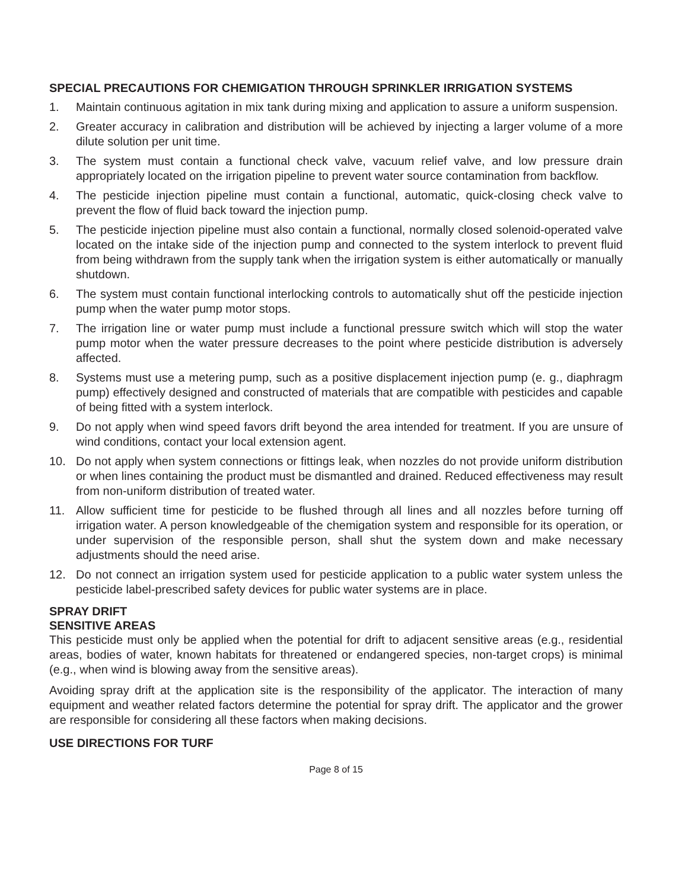SPECIAL PRECAUTIONS FOR CHEMIGATION THROUGH SPRINKLER IRRIGATION SYSTEMS
1. Maintain continuous agitation in mix tank during mixing and application to assure a uniform suspension.
2. Greater accuracy in calibration and distribution will be achieved by injecting a larger volume of a more dilute solution per unit time.
3. The system must contain a functional check valve, vacuum relief valve, and low pressure drain appropriately located on the irrigation pipeline to prevent water source contamination from backflow.
4. The pesticide injection pipeline must contain a functional, automatic, quick-closing check valve to prevent the flow of fluid back toward the injection pump.
5. The pesticide injection pipeline must also contain a functional, normally closed solenoid-operated valve located on the intake side of the injection pump and connected to the system interlock to prevent fluid from being withdrawn from the supply tank when the irrigation system is either automatically or manually shutdown.
6. The system must contain functional interlocking controls to automatically shut off the pesticide injection pump when the water pump motor stops.
7. The irrigation line or water pump must include a functional pressure switch which will stop the water pump motor when the water pressure decreases to the point where pesticide distribution is adversely affected.
8. Systems must use a metering pump, such as a positive displacement injection pump (e. g., diaphragm pump) effectively designed and constructed of materials that are compatible with pesticides and capable of being fitted with a system interlock.
9. Do not apply when wind speed favors drift beyond the area intended for treatment. If you are unsure of wind conditions, contact your local extension agent.
10. Do not apply when system connections or fittings leak, when nozzles do not provide uniform distribution or when lines containing the product must be dismantled and drained. Reduced effectiveness may result from non-uniform distribution of treated water.
11. Allow sufficient time for pesticide to be flushed through all lines and all nozzles before turning off irrigation water. A person knowledgeable of the chemigation system and responsible for its operation, or under supervision of the responsible person, shall shut the system down and make necessary adjustments should the need arise.
12. Do not connect an irrigation system used for pesticide application to a public water system unless the pesticide label-prescribed safety devices for public water systems are in place.
SPRAY DRIFT
SENSITIVE AREAS
This pesticide must only be applied when the potential for drift to adjacent sensitive areas (e.g., residential areas, bodies of water, known habitats for threatened or endangered species, non-target crops) is minimal (e.g., when wind is blowing away from the sensitive areas).
Avoiding spray drift at the application site is the responsibility of the applicator. The interaction of many equipment and weather related factors determine the potential for spray drift. The applicator and the grower are responsible for considering all these factors when making decisions.
USE DIRECTIONS FOR TURF
Page 8 of 15